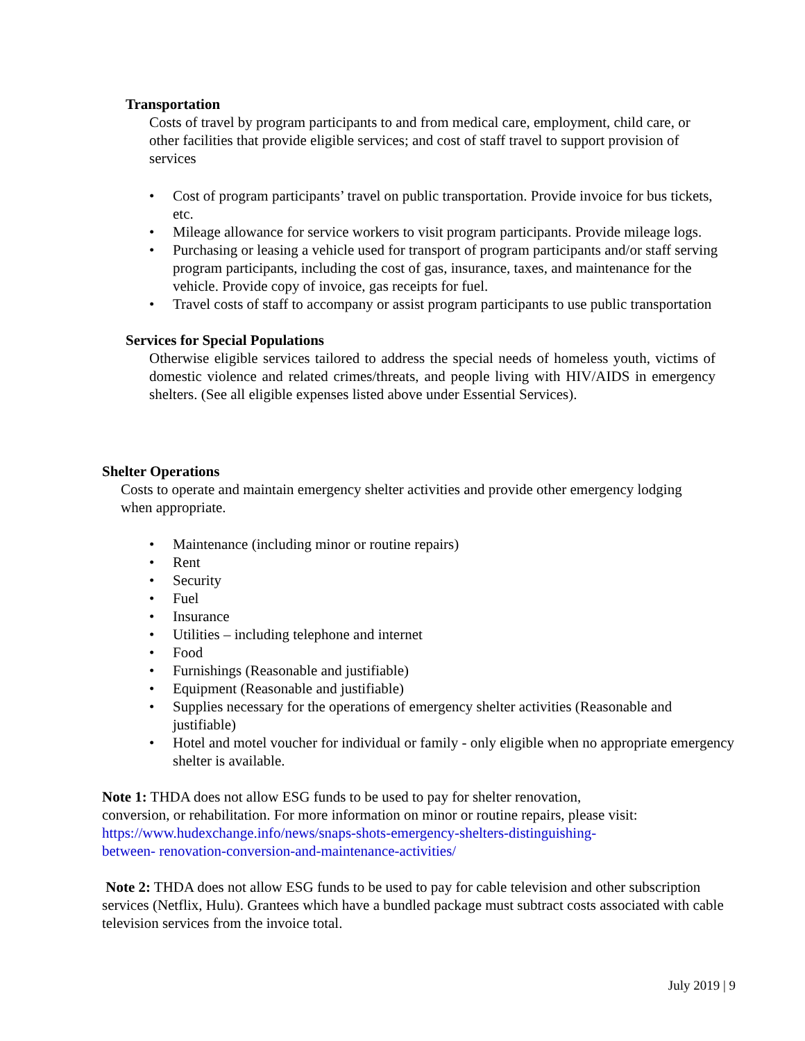Transportation
Costs of travel by program participants to and from medical care, employment, child care, or other facilities that provide eligible services; and cost of staff travel to support provision of services
• Cost of program participants’ travel on public transportation. Provide invoice for bus tickets, etc.
• Mileage allowance for service workers to visit program participants. Provide mileage logs.
• Purchasing or leasing a vehicle used for transport of program participants and/or staff serving program participants, including the cost of gas, insurance, taxes, and maintenance for the vehicle. Provide copy of invoice, gas receipts for fuel.
• Travel costs of staff to accompany or assist program participants to use public transportation
Services for Special Populations
Otherwise eligible services tailored to address the special needs of homeless youth, victims of domestic violence and related crimes/threats, and people living with HIV/AIDS in emergency shelters. (See all eligible expenses listed above under Essential Services).
Shelter Operations
Costs to operate and maintain emergency shelter activities and provide other emergency lodging when appropriate.
• Maintenance (including minor or routine repairs)
• Rent
• Security
• Fuel
• Insurance
• Utilities – including telephone and internet
• Food
• Furnishings (Reasonable and justifiable)
• Equipment (Reasonable and justifiable)
• Supplies necessary for the operations of emergency shelter activities (Reasonable and justifiable)
• Hotel and motel voucher for individual or family - only eligible when no appropriate emergency shelter is available.
Note 1: THDA does not allow ESG funds to be used to pay for shelter renovation,
conversion, or rehabilitation. For more information on minor or routine repairs, please visit:
https://www.hudexchange.info/news/snaps-shots-emergency-shelters-distinguishing-
between- renovation-conversion-and-maintenance-activities/
Note 2: THDA does not allow ESG funds to be used to pay for cable television and other subscription services (Netflix, Hulu). Grantees which have a bundled package must subtract costs associated with cable television services from the invoice total.
July 2019 | 9